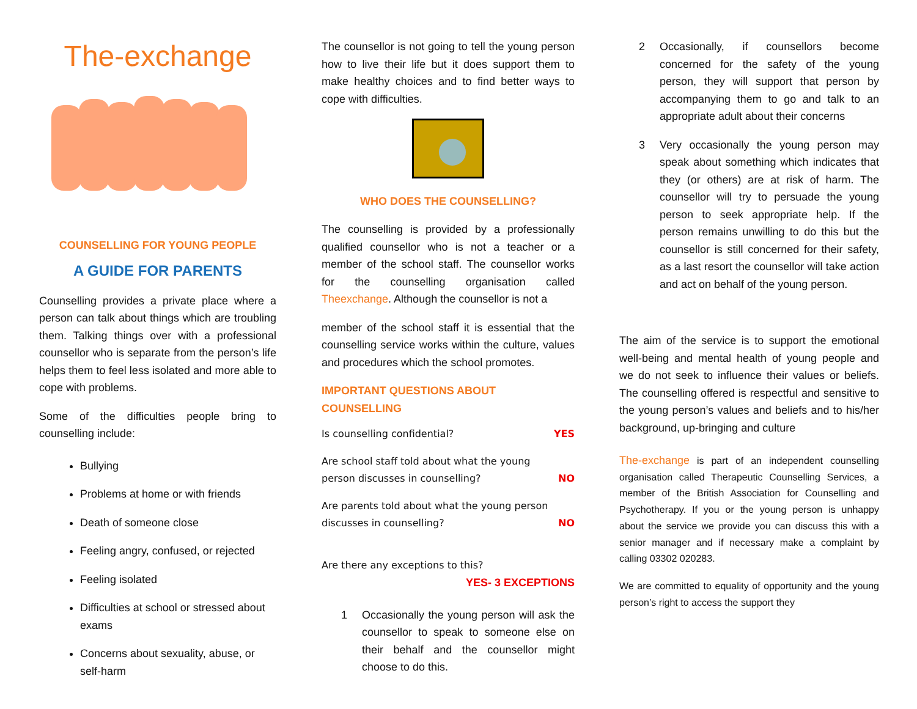The-exchange
COUNSELLING FOR YOUNG PEOPLE
A GUIDE FOR PARENTS
Counselling provides a private place where a person can talk about things which are troubling them. Talking things over with a professional counsellor who is separate from the person’s life helps them to feel less isolated and more able to cope with problems.
Some of the difficulties people bring to counselling include:
Bullying
Problems at home or with friends
Death of someone close
Feeling angry, confused, or rejected
Feeling isolated
Difficulties at school or stressed about exams
Concerns about sexuality, abuse, or self-harm
The counsellor is not going to tell the young person how to live their life but it does support them to make healthy choices and to find better ways to cope with difficulties.
WHO DOES THE COUNSELLING?
The counselling is provided by a professionally qualified counsellor who is not a teacher or a member of the school staff. The counsellor works for the counselling organisation called Theexchange. Although the counsellor is not a
member of the school staff it is essential that the counselling service works within the culture, values and procedures which the school promotes.
IMPORTANT QUESTIONS ABOUT COUNSELLING
Is counselling confidential? YES
Are school staff told about what the young
person discusses in counselling? NO
Are parents told about what the young person
discusses in counselling? NO
Are there any exceptions to this?
YES- 3 EXCEPTIONS
1 Occasionally the young person will ask the counsellor to speak to someone else on their behalf and the counsellor might choose to do this.
2 Occasionally, if counsellors become concerned for the safety of the young person, they will support that person by accompanying them to go and talk to an appropriate adult about their concerns
3 Very occasionally the young person may speak about something which indicates that they (or others) are at risk of harm. The counsellor will try to persuade the young person to seek appropriate help. If the person remains unwilling to do this but the counsellor is still concerned for their safety, as a last resort the counsellor will take action and act on behalf of the young person.
The aim of the service is to support the emotional well-being and mental health of young people and we do not seek to influence their values or beliefs. The counselling offered is respectful and sensitive to the young person’s values and beliefs and to his/her background, up-bringing and culture
The-exchange is part of an independent counselling organisation called Therapeutic Counselling Services, a member of the British Association for Counselling and Psychotherapy. If you or the young person is unhappy about the service we provide you can discuss this with a senior manager and if necessary make a complaint by calling 03302 020283.
We are committed to equality of opportunity and the young person’s right to access the support they